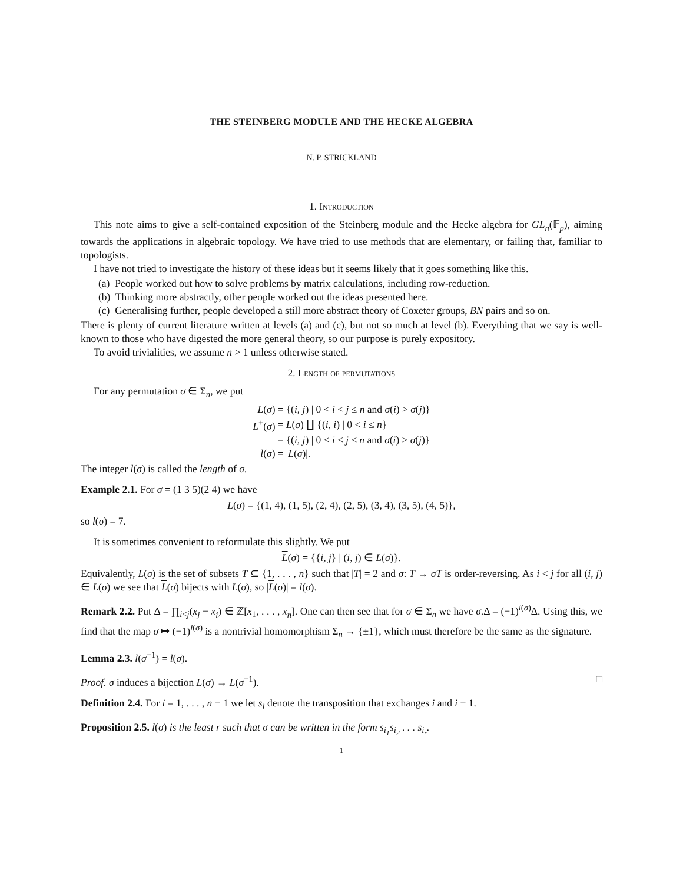THE STEINBERG MODULE AND THE HECKE ALGEBRA
N. P. STRICKLAND
1. Introduction
This note aims to give a self-contained exposition of the Steinberg module and the Hecke algebra for GL<sub>n</sub>(𝔽<sub>p</sub>), aiming towards the applications in algebraic topology. We have tried to use methods that are elementary, or failing that, familiar to topologists.
I have not tried to investigate the history of these ideas but it seems likely that it goes something like this.
(a) People worked out how to solve problems by matrix calculations, including row-reduction.
(b) Thinking more abstractly, other people worked out the ideas presented here.
(c) Generalising further, people developed a still more abstract theory of Coxeter groups, BN pairs and so on.
There is plenty of current literature written at levels (a) and (c), but not so much at level (b). Everything that we say is well-known to those who have digested the more general theory, so our purpose is purely expository.
To avoid trivialities, we assume n > 1 unless otherwise stated.
2. Length of permutations
For any permutation σ ∈ Σ<sub>n</sub>, we put
| L ( σ ) | = {( i, j ) / 0 < i < j ≤ n and σ ( i ) > σ ( j )} |
| L<sup>+</sup>( σ ) | = L ( σ ) ∐ {( i, i ) / 0 < i ≤ n } |
| | = {( i, j ) / 0 < i ≤ j ≤ n and σ ( i ) ≥ σ ( j )} |
| l ( σ ) | = / L ( σ )/. |
The integer l(σ) is called the length of σ.
Example 2.1. For σ = (1 3 5)(2 4) we have
L(σ) = {(1, 4), (1, 5), (2, 4), (2, 5), (3, 4), (3, 5), (4, 5)},
so l(σ) = 7.
It is sometimes convenient to reformulate this slightly. We put
L(σ) = {{i, j} | (i, j) ∈ L(σ)}.
Equivalently, L(σ) is the set of subsets T ⊆ {1, . . . , n} such that |T| = 2 and σ: T → σT is order-reversing. As i < j for all (i, j) ∈ L(σ) we see that L(σ) bijects with L(σ), so |L(σ)| = l(σ).
Remark 2.2. Put Δ = ∏<sub>i<j</sub>(x<sub>j</sub> − x<sub>i</sub>) ∈ ℤ[x<sub>1</sub>, . . . , x<sub>n</sub>]. One can then see that for σ ∈ Σ<sub>n</sub> we have σ.Δ = (−1)<sup>l(σ)</sup>Δ. Using this, we find that the map σ ↦ (−1)<sup>l(σ)</sup> is a nontrivial homomorphism Σ<sub>n</sub> → {±1}, which must therefore be the same as the signature.
Lemma 2.3. l(σ<sup>−1</sup>) = l(σ).
Proof. σ induces a bijection L(σ) → L(σ<sup>−1</sup>). □
Definition 2.4. For i = 1, . . . , n − 1 we let s<sub>i</sub> denote the transposition that exchanges i and i + 1.
Proposition 2.5. l(σ) is the least r such that σ can be written in the form s<sub>i<sub>1</sub></sub>s<sub>i<sub>2</sub></sub> . . . s<sub>i<sub>r</sub></sub>.
1